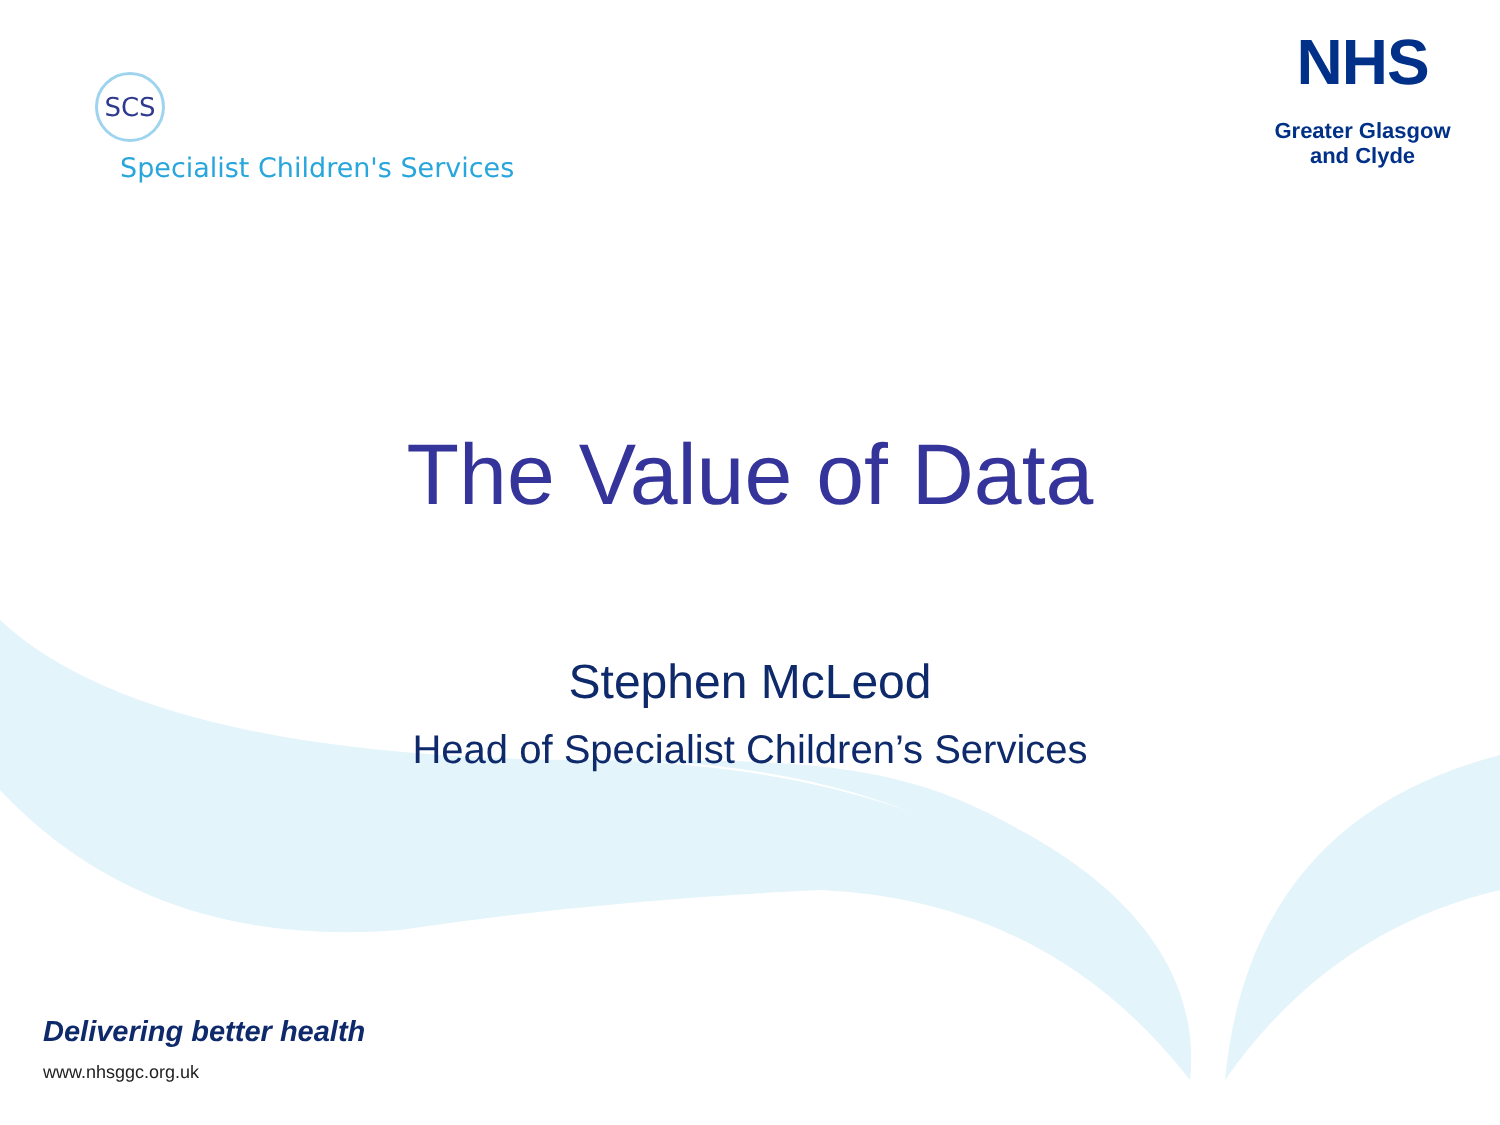SCS
Specialist Children's Services
NHS
Greater Glasgow
and Clyde
The Value of Data
Stephen McLeod
Head of Specialist Children’s Services
Delivering better health
www.nhsggc.org.uk